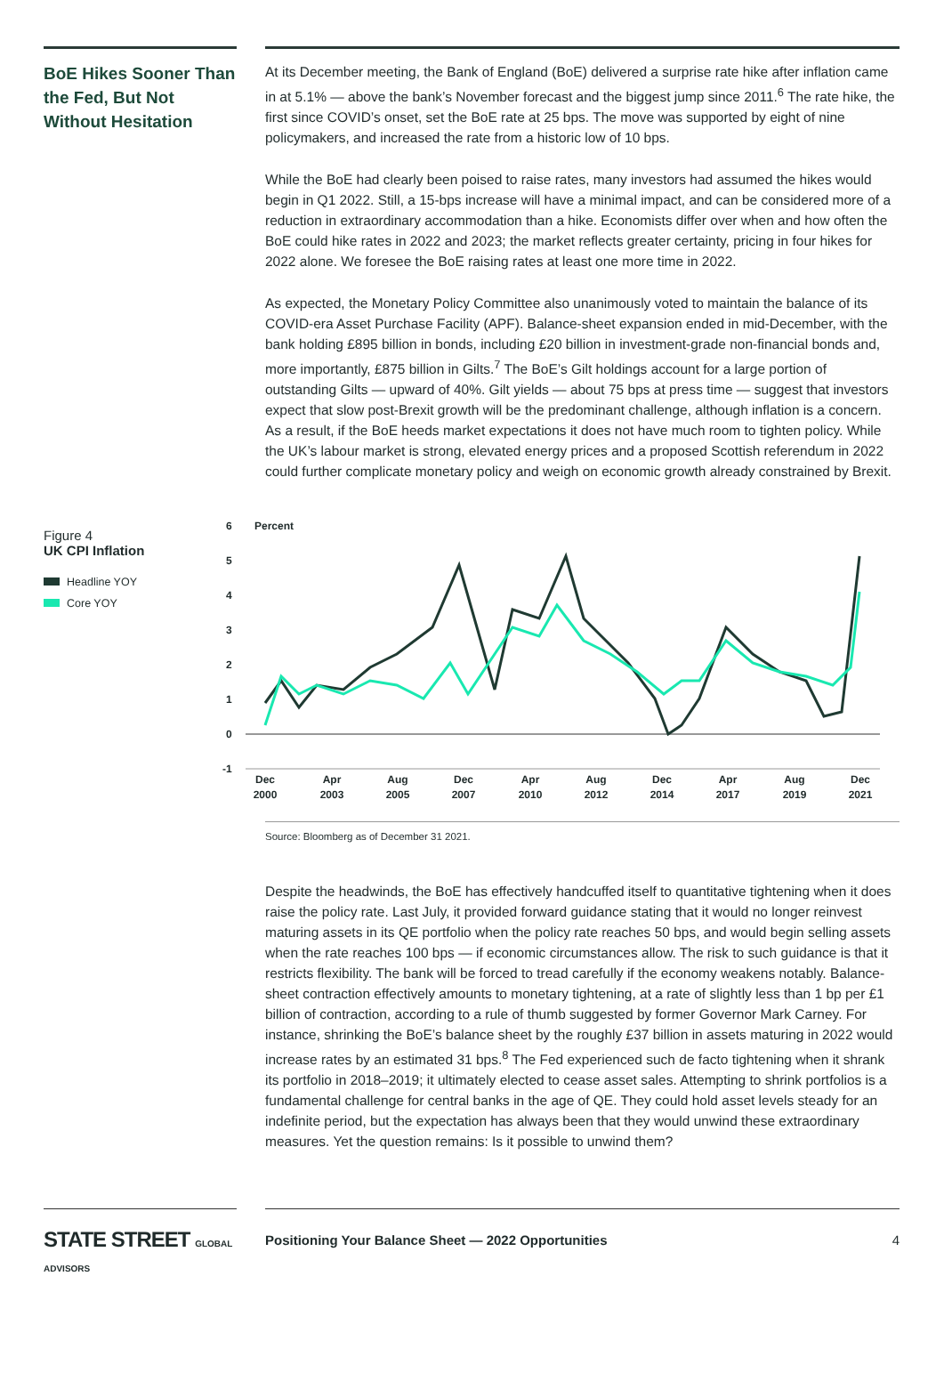BoE Hikes Sooner Than the Fed, But Not Without Hesitation
At its December meeting, the Bank of England (BoE) delivered a surprise rate hike after inflation came in at 5.1% — above the bank’s November forecast and the biggest jump since 2011.<sup>6</sup> The rate hike, the first since COVID’s onset, set the BoE rate at 25 bps. The move was supported by eight of nine policymakers, and increased the rate from a historic low of 10 bps.
While the BoE had clearly been poised to raise rates, many investors had assumed the hikes would begin in Q1 2022. Still, a 15-bps increase will have a minimal impact, and can be considered more of a reduction in extraordinary accommodation than a hike. Economists differ over when and how often the BoE could hike rates in 2022 and 2023; the market reflects greater certainty, pricing in four hikes for 2022 alone. We foresee the BoE raising rates at least one more time in 2022.
As expected, the Monetary Policy Committee also unanimously voted to maintain the balance of its COVID-era Asset Purchase Facility (APF). Balance-sheet expansion ended in mid-December, with the bank holding £895 billion in bonds, including £20 billion in investment-grade non-financial bonds and, more importantly, £875 billion in Gilts.<sup>7</sup> The BoE’s Gilt holdings account for a large portion of outstanding Gilts — upward of 40%. Gilt yields — about 75 bps at press time — suggest that investors expect that slow post-Brexit growth will be the predominant challenge, although inflation is a concern. As a result, if the BoE heeds market expectations it does not have much room to tighten policy. While the UK’s labour market is strong, elevated energy prices and a proposed Scottish referendum in 2022 could further complicate monetary policy and weigh on economic growth already constrained by Brexit.
Figure 4
UK CPI Inflation
Headline YOY
Core YOY
6
Percent
5
4
3
2
1
0
-1
Dec
2000
Apr
2003
Aug
2005
Dec
2007
Apr
2010
Aug
2012
Dec
2014
Apr
2017
Aug
2019
Dec
2021
Source: Bloomberg as of December 31 2021.
Despite the headwinds, the BoE has effectively handcuffed itself to quantitative tightening when it does raise the policy rate. Last July, it provided forward guidance stating that it would no longer reinvest maturing assets in its QE portfolio when the policy rate reaches 50 bps, and would begin selling assets when the rate reaches 100 bps — if economic circumstances allow. The risk to such guidance is that it restricts flexibility. The bank will be forced to tread carefully if the economy weakens notably. Balance-sheet contraction effectively amounts to monetary tightening, at a rate of slightly less than 1 bp per £1 billion of contraction, according to a rule of thumb suggested by former Governor Mark Carney. For instance, shrinking the BoE’s balance sheet by the roughly £37 billion in assets maturing in 2022 would increase rates by an estimated 31 bps.<sup>8</sup> The Fed experienced such de facto tightening when it shrank its portfolio in 2018–2019; it ultimately elected to cease asset sales. Attempting to shrink portfolios is a fundamental challenge for central banks in the age of QE. They could hold asset levels steady for an indefinite period, but the expectation has always been that they would unwind these extraordinary measures. Yet the question remains: Is it possible to unwind them?
STATE STREET GLOBAL ADVISORS
Positioning Your Balance Sheet — 2022 Opportunities 4